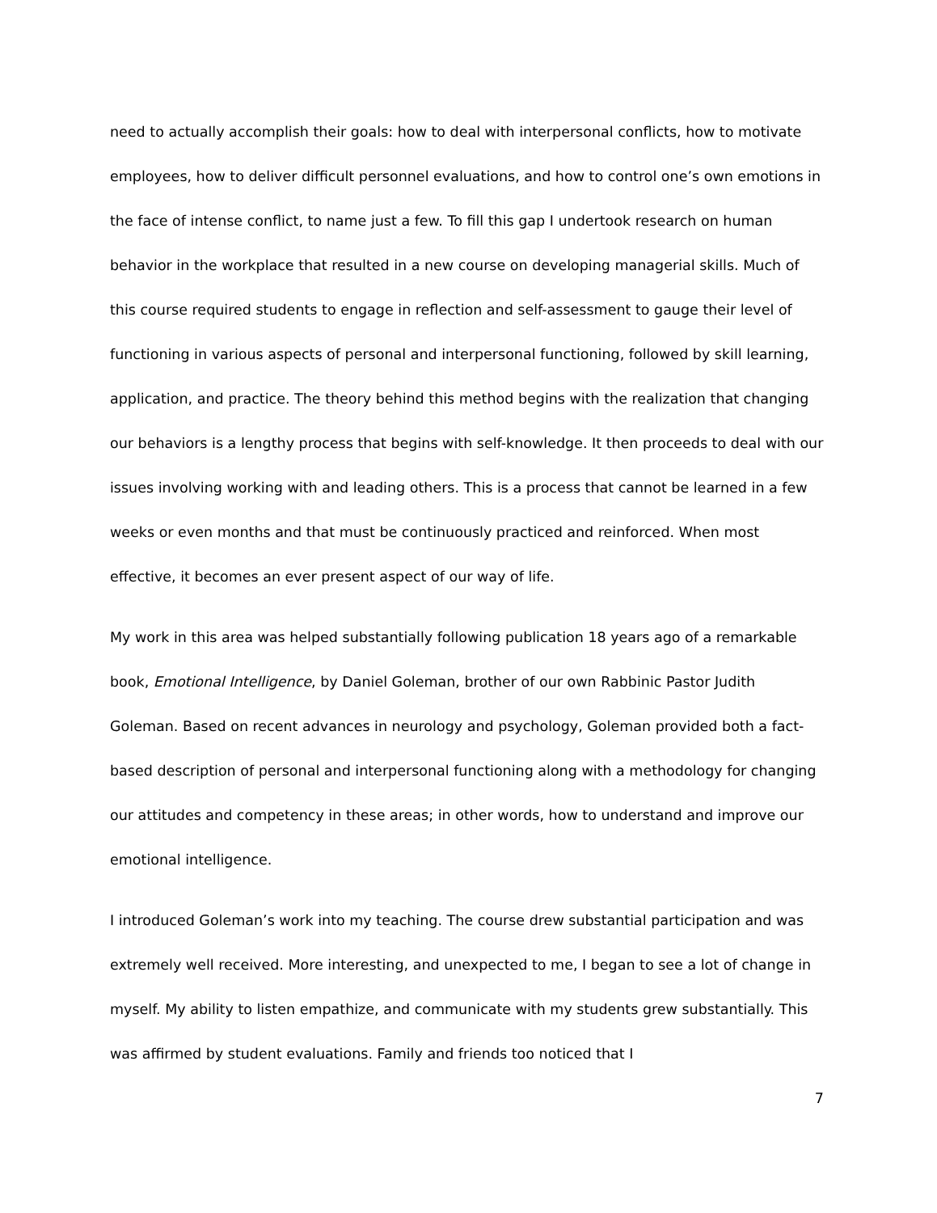need to actually accomplish their goals: how to deal with interpersonal conflicts, how to motivate employees, how to deliver difficult personnel evaluations, and how to control one’s own emotions in the face of intense conflict, to name just a few. To fill this gap I undertook research on human behavior in the workplace that resulted in a new course on developing managerial skills. Much of this course required students to engage in reflection and self-assessment to gauge their level of functioning in various aspects of personal and interpersonal functioning, followed by skill learning, application, and practice. The theory behind this method begins with the realization that changing our behaviors is a lengthy process that begins with self-knowledge. It then proceeds to deal with our issues involving working with and leading others. This is a process that cannot be learned in a few weeks or even months and that must be continuously practiced and reinforced. When most effective, it becomes an ever present aspect of our way of life.
My work in this area was helped substantially following publication 18 years ago of a remarkable book, Emotional Intelligence, by Daniel Goleman, brother of our own Rabbinic Pastor Judith Goleman. Based on recent advances in neurology and psychology, Goleman provided both a fact-based description of personal and interpersonal functioning along with a methodology for changing our attitudes and competency in these areas; in other words, how to understand and improve our emotional intelligence.
I introduced Goleman’s work into my teaching. The course drew substantial participation and was extremely well received. More interesting, and unexpected to me, I began to see a lot of change in myself. My ability to listen empathize, and communicate with my students grew substantially. This was affirmed by student evaluations. Family and friends too noticed that I
7